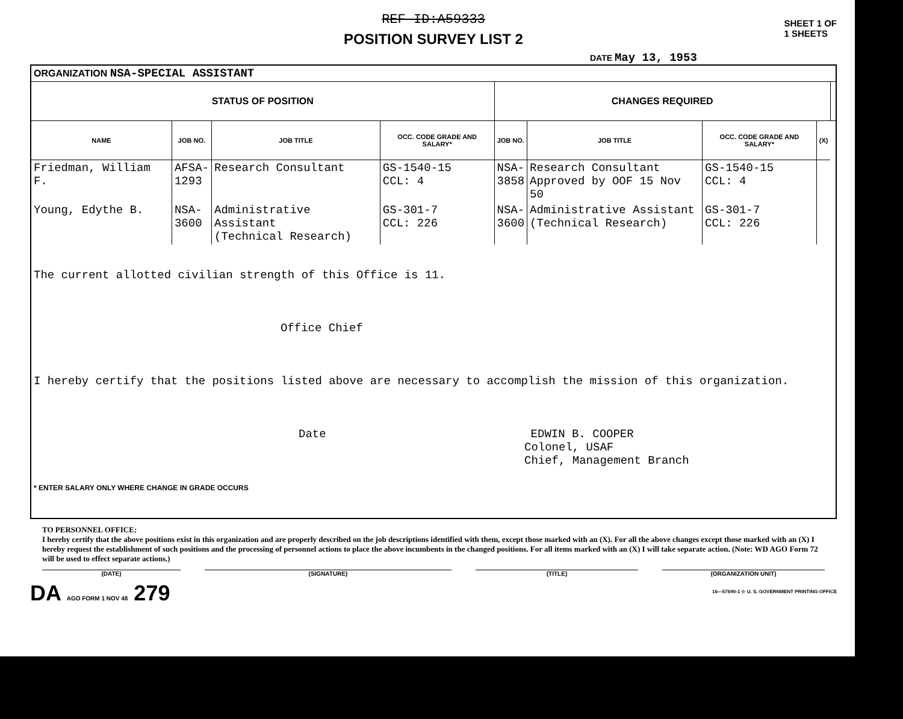REF ID:A59333
POSITION SURVEY LIST 2
SHEET 1 OF
1 SHEETS
DATE May 13, 1953
| ORGANIZATION NSA-SPECIAL ASSISTANT | | | | | | | | |
| STATUS OF POSITION | | | | CHANGES REQUIRED | | | | |
| NAME | JOB NO. | JOB TITLE | OCC. CODE GRADE AND SALARY* | JOB NO. | JOB TITLE | OCC. CODE GRADE AND SALARY* | (X) | |
| Friedman, William F. | AFSA- 1293 | Research Consultant | GS-1540-15 CCL: 4 | NSA- 3858 | Research Consultant Approved by OOF 15 Nov 50 | GS-1540-15 CCL: 4 | | |
| Young, Edythe B. | NSA- 3600 | Administrative Assistant (Technical Research) | GS-301-7 CCL: 226 | NSA- 3600 | Administrative Assistant (Technical Research) | GS-301-7 CCL: 226 | | |
| The current allotted civilian strength of this Office is 11. Office Chief I hereby certify that the positions listed above are necessary to accomplish the mission of this organization. Date EDWIN B. COOPER Colonel, USAF Chief, Management Branch * ENTER SALARY ONLY WHERE CHANGE IN GRADE OCCURS | | | | | | | | |
TO PERSONNEL OFFICE:
I hereby certify that the above positions exist in this organization and are properly described on the job descriptions identified with them, except those marked with an (X). For all the above changes except those marked with an (X) I hereby request the establishment of such positions and the processing of personnel actions to place the above incumbents in the changed positions. For all items marked with an (X) I will take separate action. (Note: WD AGO Form 72 will be used to effect separate actions.)
(DATE) (SIGNATURE) (TITLE) (ORGANIZATION UNIT)
DA AGO FORM 1 NOV 48 279
16—57690-1 ☆ U. S. GOVERNMENT PRINTING OFFICE